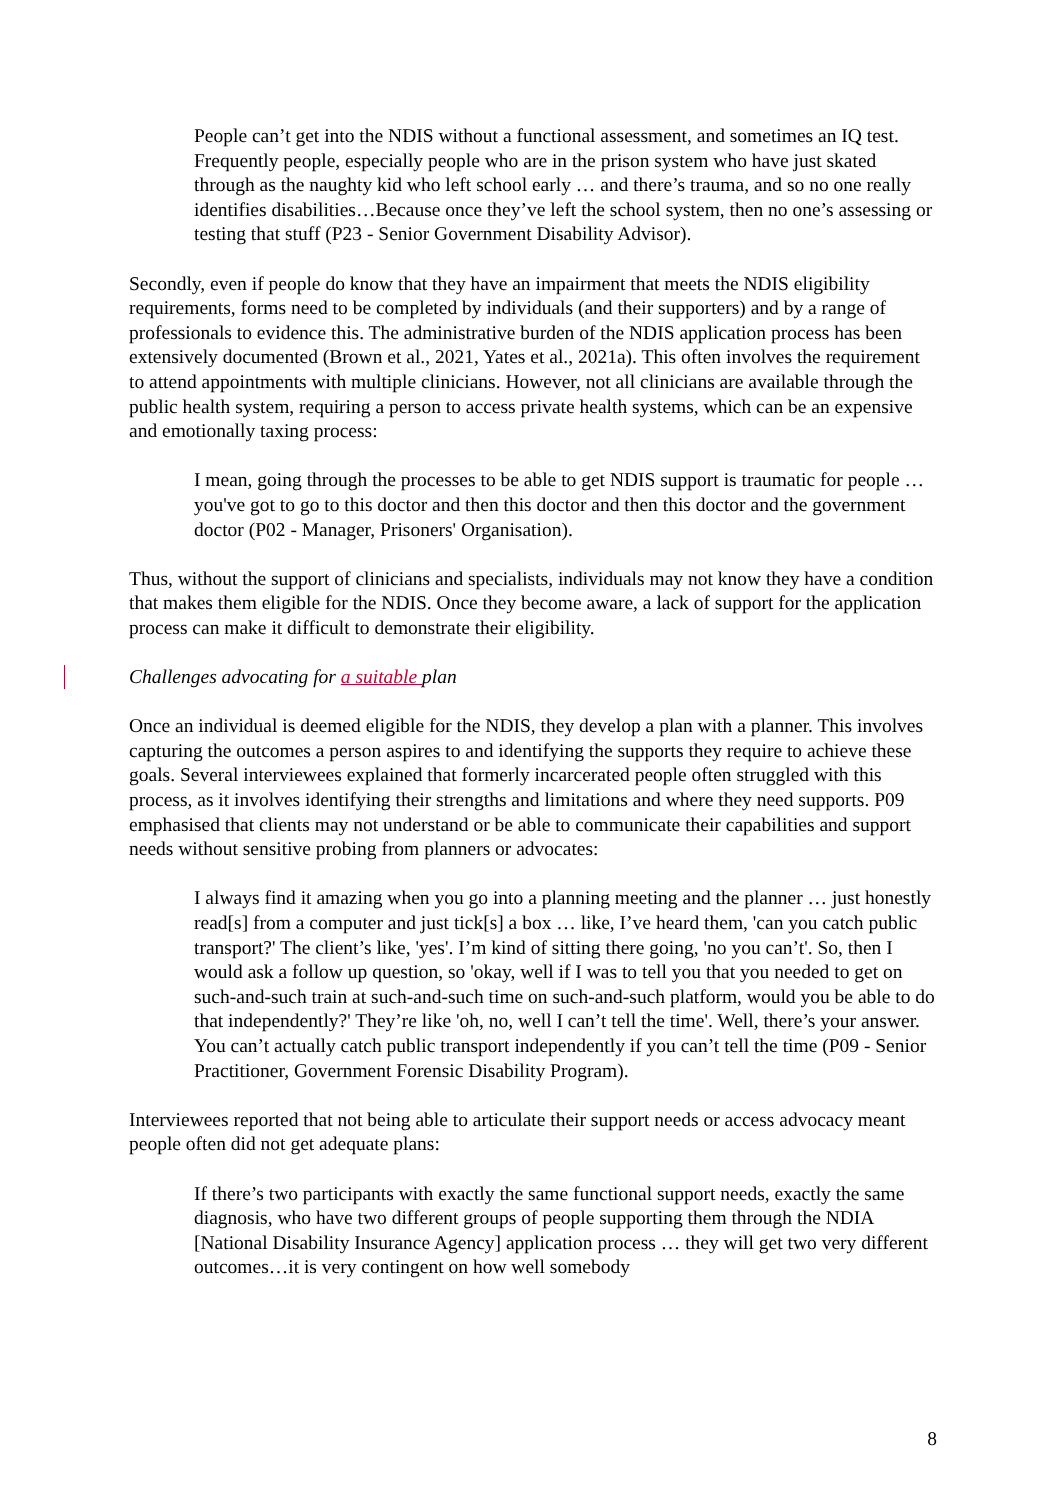People can’t get into the NDIS without a functional assessment, and sometimes an IQ test. Frequently people, especially people who are in the prison system who have just skated through as the naughty kid who left school early … and there’s trauma, and so no one really identifies disabilities…Because once they’ve left the school system, then no one’s assessing or testing that stuff (P23 - Senior Government Disability Advisor).
Secondly, even if people do know that they have an impairment that meets the NDIS eligibility requirements, forms need to be completed by individuals (and their supporters) and by a range of professionals to evidence this. The administrative burden of the NDIS application process has been extensively documented (Brown et al., 2021, Yates et al., 2021a). This often involves the requirement to attend appointments with multiple clinicians. However, not all clinicians are available through the public health system, requiring a person to access private health systems, which can be an expensive and emotionally taxing process:
I mean, going through the processes to be able to get NDIS support is traumatic for people … you've got to go to this doctor and then this doctor and then this doctor and the government doctor (P02 - Manager, Prisoners' Organisation).
Thus, without the support of clinicians and specialists, individuals may not know they have a condition that makes them eligible for the NDIS. Once they become aware, a lack of support for the application process can make it difficult to demonstrate their eligibility.
Challenges advocating for a suitable plan
Once an individual is deemed eligible for the NDIS, they develop a plan with a planner. This involves capturing the outcomes a person aspires to and identifying the supports they require to achieve these goals. Several interviewees explained that formerly incarcerated people often struggled with this process, as it involves identifying their strengths and limitations and where they need supports. P09 emphasised that clients may not understand or be able to communicate their capabilities and support needs without sensitive probing from planners or advocates:
I always find it amazing when you go into a planning meeting and the planner … just honestly read[s] from a computer and just tick[s] a box … like, I’ve heard them, 'can you catch public transport?' The client’s like, 'yes'. I’m kind of sitting there going, 'no you can’t'. So, then I would ask a follow up question, so 'okay, well if I was to tell you that you needed to get on such-and-such train at such-and-such time on such-and-such platform, would you be able to do that independently?' They’re like 'oh, no, well I can’t tell the time'. Well, there’s your answer. You can’t actually catch public transport independently if you can’t tell the time (P09 - Senior Practitioner, Government Forensic Disability Program).
Interviewees reported that not being able to articulate their support needs or access advocacy meant people often did not get adequate plans:
If there’s two participants with exactly the same functional support needs, exactly the same diagnosis, who have two different groups of people supporting them through the NDIA [National Disability Insurance Agency] application process … they will get two very different outcomes…it is very contingent on how well somebody
8